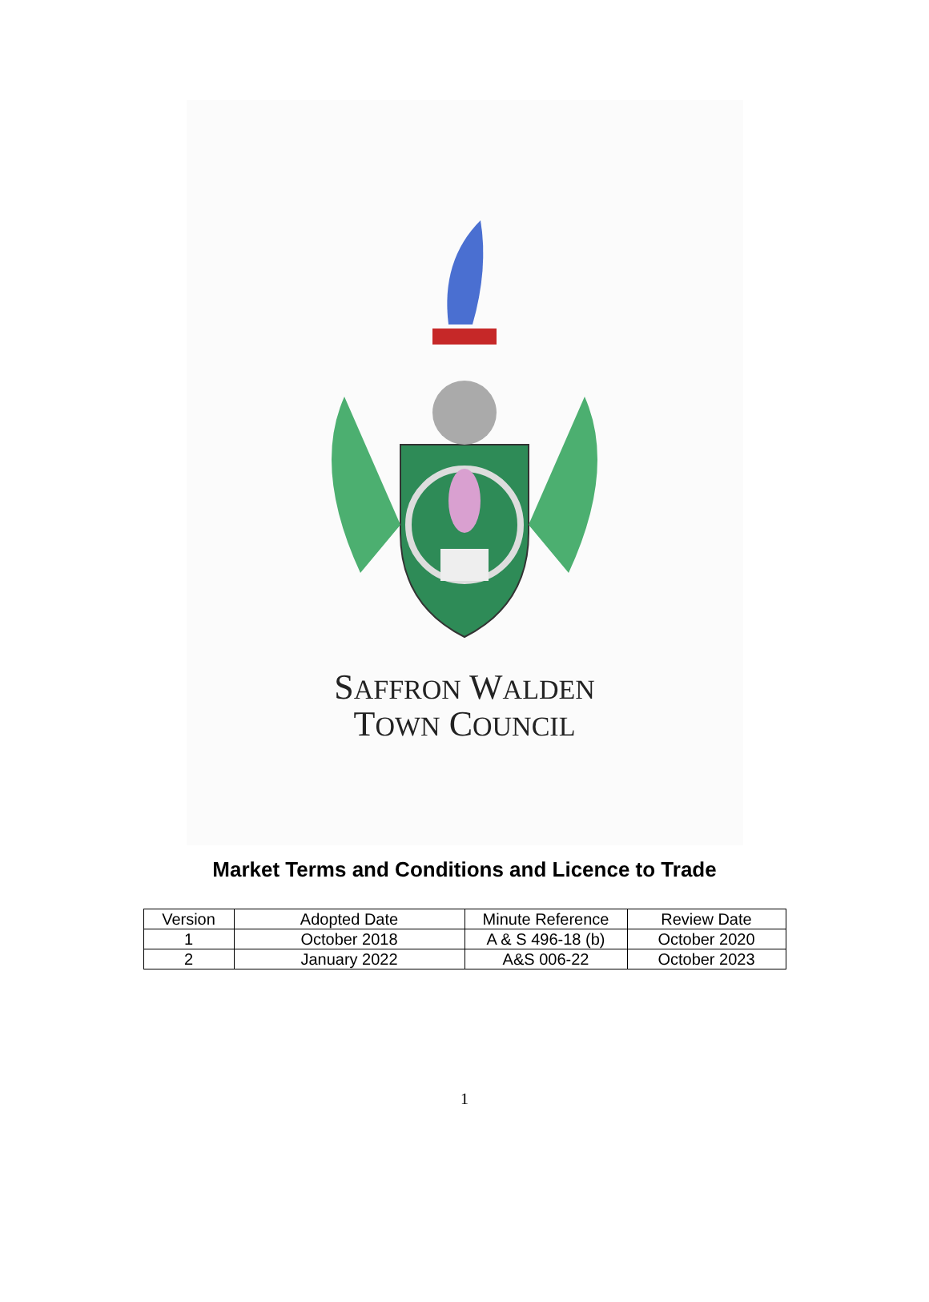SAFFRON WALDEN
TOWN COUNCIL
Market Terms and Conditions and Licence to Trade
| Version | Adopted Date | Minute Reference | Review Date |
| 1 | October 2018 | A & S 496-18 (b) | October 2020 |
| 2 | January 2022 | A&S 006-22 | October 2023 |
1